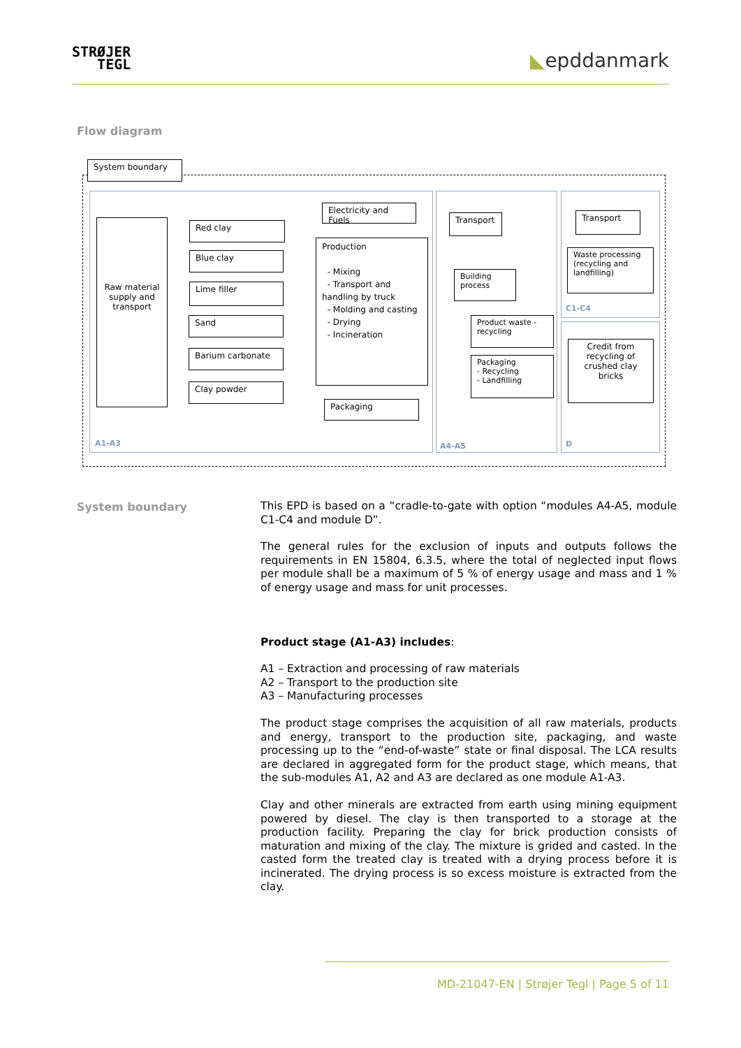STRØJER
TEGL
◣epddanmark
Flow diagram
System boundary
Raw material supply and transport
Red clay
Blue clay
Lime filler
Sand
Barium carbonate
Clay powder
Electricity and Fuels
Production
- Mixing
- Transport and handling by truck
- Molding and casting
- Drying
- Incineration
Packaging
Transport
Building process
Product waste - recycling
Packaging
- Recycling
- Landfilling
Transport
Waste processing (recycling and landfilling)
Credit from recycling of crushed clay bricks
A1-A3 A4-A5
C1-C4
D
System boundary
This EPD is based on a “cradle-to-gate with option “modules A4-A5, module C1-C4 and module D”.
The general rules for the exclusion of inputs and outputs follows the requirements in EN 15804, 6.3.5, where the total of neglected input flows per module shall be a maximum of 5 % of energy usage and mass and 1 % of energy usage and mass for unit processes.
Product stage (A1-A3) includes:
A1 – Extraction and processing of raw materials
A2 – Transport to the production site
A3 – Manufacturing processes
The product stage comprises the acquisition of all raw materials, products and energy, transport to the production site, packaging, and waste processing up to the “end-of-waste” state or final disposal. The LCA results are declared in aggregated form for the product stage, which means, that the sub-modules A1, A2 and A3 are declared as one module A1-A3.
Clay and other minerals are extracted from earth using mining equipment powered by diesel. The clay is then transported to a storage at the production facility. Preparing the clay for brick production consists of maturation and mixing of the clay. The mixture is grided and casted. In the casted form the treated clay is treated with a drying process before it is incinerated. The drying process is so excess moisture is extracted from the clay.
MD-21047-EN | Strøjer Tegl | Page 5 of 11